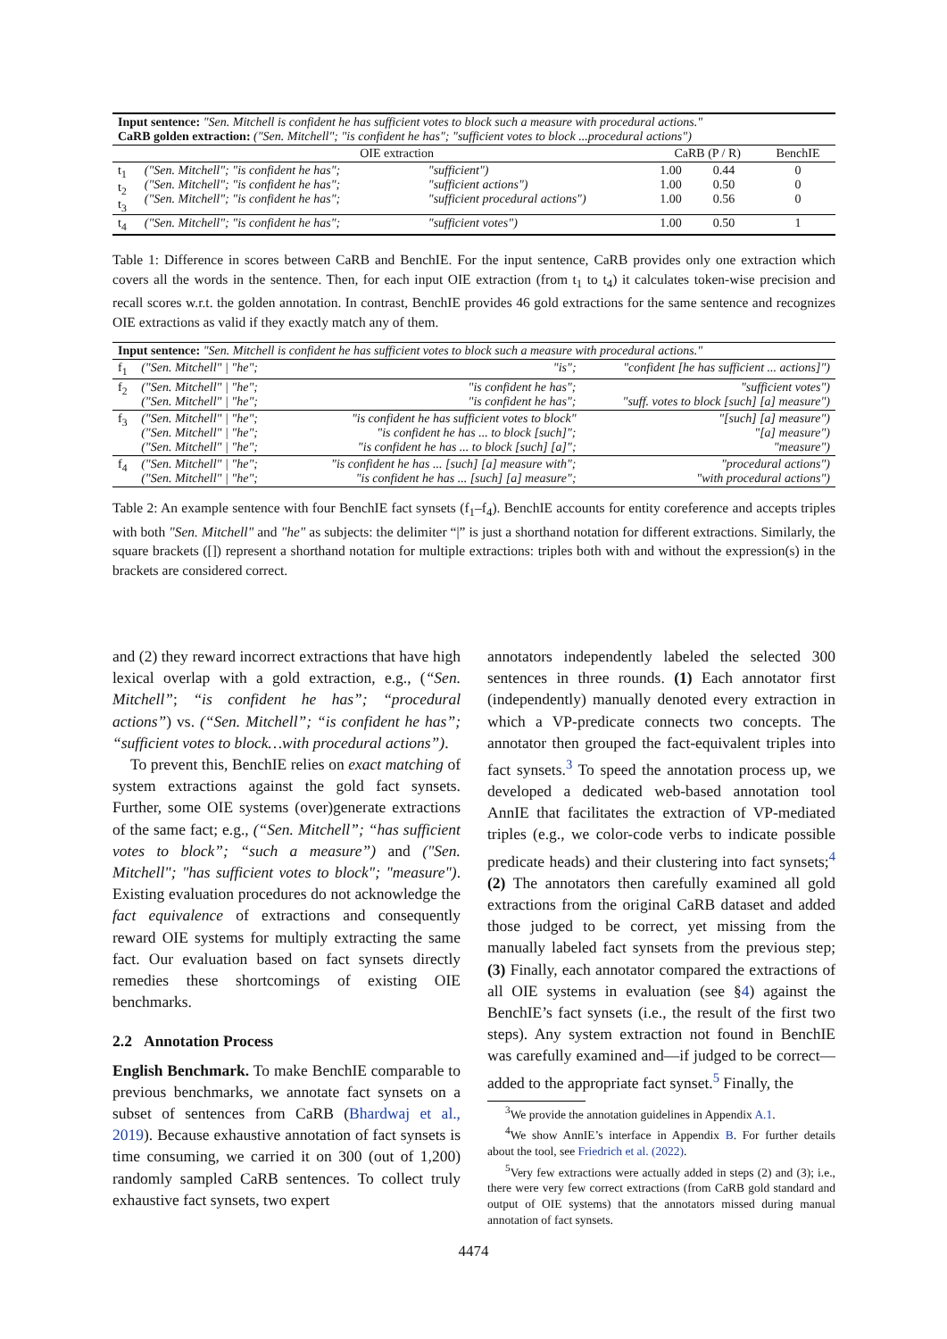| Input sentence: "Sen. Mitchell is confident he has sufficient votes to block such a measure with procedural actions." CaRB golden extraction: ("Sen. Mitchell"; "is confident he has"; "sufficient votes to block ...procedural actions") | | | | | |
| | OIE extraction | | CaRB (P / R) | | BenchIE |
| t<sub>1</sub> t<sub>2</sub> t<sub>3</sub> | ("Sen. Mitchell"; "is confident he has"; ("Sen. Mitchell"; "is confident he has"; ("Sen. Mitchell"; "is confident he has"; | "sufficient") "sufficient actions") "sufficient procedural actions") | 1.00 1.00 1.00 | 0.44 0.50 0.56 | 0 0 0 |
| t<sub>4</sub> | ("Sen. Mitchell"; "is confident he has"; | "sufficient votes") | 1.00 | 0.50 | 1 |
Table 1: Difference in scores between CaRB and BenchIE. For the input sentence, CaRB provides only one extraction which covers all the words in the sentence. Then, for each input OIE extraction (from t<sub>1</sub> to t<sub>4</sub>) it calculates token-wise precision and recall scores w.r.t. the golden annotation. In contrast, BenchIE provides 46 gold extractions for the same sentence and recognizes OIE extractions as valid if they exactly match any of them.
| Input sentence: "Sen. Mitchell is confident he has sufficient votes to block such a measure with procedural actions." | | | |
| f<sub>1</sub> | ("Sen. Mitchell" / "he"; | "is"; | "confident [he has sufficient ... actions]") |
| f<sub>2</sub> | ("Sen. Mitchell" / "he"; ("Sen. Mitchell" / "he"; | "is confident he has"; "is confident he has"; | "sufficient votes") "suff. votes to block [such] [a] measure") |
| f<sub>3</sub> | ("Sen. Mitchell" / "he"; ("Sen. Mitchell" / "he"; ("Sen. Mitchell" / "he"; | "is confident he has sufficient votes to block" "is confident he has ... to block [such]"; "is confident he has ... to block [such] [a]"; | "[such] [a] measure") "[a] measure") "measure") |
| f<sub>4</sub> | ("Sen. Mitchell" / "he"; ("Sen. Mitchell" / "he"; | "is confident he has ... [such] [a] measure with"; "is confident he has ... [such] [a] measure"; | "procedural actions") "with procedural actions") |
Table 2: An example sentence with four BenchIE fact synsets (f<sub>1</sub>–f<sub>4</sub>). BenchIE accounts for entity coreference and accepts triples with both "Sen. Mitchell" and "he" as subjects: the delimiter “|” is just a shorthand notation for different extractions. Similarly, the square brackets ([]) represent a shorthand notation for multiple extractions: triples both with and without the expression(s) in the brackets are considered correct.
and (2) they reward incorrect extractions that have high lexical overlap with a gold extraction, e.g., (“Sen. Mitchell”; “is confident he has”; “procedural actions”) vs. (“Sen. Mitchell”; “is confident he has”; “sufficient votes to block…with procedural actions”).
To prevent this, BenchIE relies on exact matching of system extractions against the gold fact synsets. Further, some OIE systems (over)generate extractions of the same fact; e.g., (“Sen. Mitchell”; “has sufficient votes to block”; “such a measure”) and ("Sen. Mitchell"; "has sufficient votes to block"; "measure"). Existing evaluation procedures do not acknowledge the fact equivalence of extractions and consequently reward OIE systems for multiply extracting the same fact. Our evaluation based on fact synsets directly remedies these shortcomings of existing OIE benchmarks.
2.2 Annotation Process
English Benchmark. To make BenchIE comparable to previous benchmarks, we annotate fact synsets on a subset of sentences from CaRB (Bhardwaj et al., 2019). Because exhaustive annotation of fact synsets is time consuming, we carried it on 300 (out of 1,200) randomly sampled CaRB sentences. To collect truly exhaustive fact synsets, two expert
annotators independently labeled the selected 300 sentences in three rounds. (1) Each annotator first (independently) manually denoted every extraction in which a VP-predicate connects two concepts. The annotator then grouped the fact-equivalent triples into fact synsets.<sup>3</sup> To speed the annotation process up, we developed a dedicated web-based annotation tool AnnIE that facilitates the extraction of VP-mediated triples (e.g., we color-code verbs to indicate possible predicate heads) and their clustering into fact synsets;<sup>4</sup> (2) The annotators then carefully examined all gold extractions from the original CaRB dataset and added those judged to be correct, yet missing from the manually labeled fact synsets from the previous step; (3) Finally, each annotator compared the extractions of all OIE systems in evaluation (see §4) against the BenchIE’s fact synsets (i.e., the result of the first two steps). Any system extraction not found in BenchIE was carefully examined and—if judged to be correct—added to the appropriate fact synset.<sup>5</sup> Finally, the
<sup>3</sup> We provide the annotation guidelines in Appendix A.1.
<sup>4</sup> We show AnnIE’s interface in Appendix B. For further details about the tool, see Friedrich et al. (2022).
<sup>5</sup> Very few extractions were actually added in steps (2) and (3); i.e., there were very few correct extractions (from CaRB gold standard and output of OIE systems) that the annotators missed during manual annotation of fact synsets.
4474